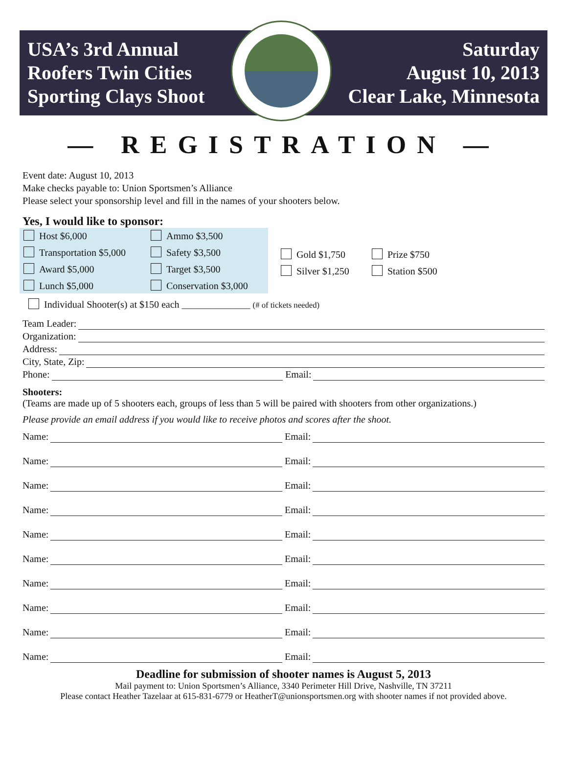USA’s 3rd Annual
Roofers Twin Cities
Sporting Clays Shoot
Saturday
August 10, 2013
Clear Lake, Minnesota
— REGISTRATION —
Event date: August 10, 2013
Make checks payable to: Union Sportsmen’s Alliance
Please select your sponsorship level and fill in the names of your shooters below.
Yes, I would like to sponsor:
Host $6,000
Ammo $3,500
Transportation $5,000
Safety $3,500
Award $5,000
Target $3,500
Lunch $5,000
Conservation $3,000
Gold $1,750
Prize $750
Silver $1,250
Station $500
Individual Shooter(s) at $150 each ______________ (# of tickets needed)
Team Leader:
Organization:
Address:
City, State, Zip:
Phone: Email:
Shooters:
(Teams are made up of 5 shooters each, groups of less than 5 will be paired with shooters from other organizations.)
Please provide an email address if you would like to receive photos and scores after the shoot.
Name: Email:
Name: Email:
Name: Email:
Name: Email:
Name: Email:
Name: Email:
Name: Email:
Name: Email:
Name: Email:
Name: Email:
Deadline for submission of shooter names is August 5, 2013
Mail payment to: Union Sportsmen’s Alliance, 3340 Perimeter Hill Drive, Nashville, TN 37211
Please contact Heather Tazelaar at 615-831-6779 or HeatherT@unionsportsmen.org with shooter names if not provided above.